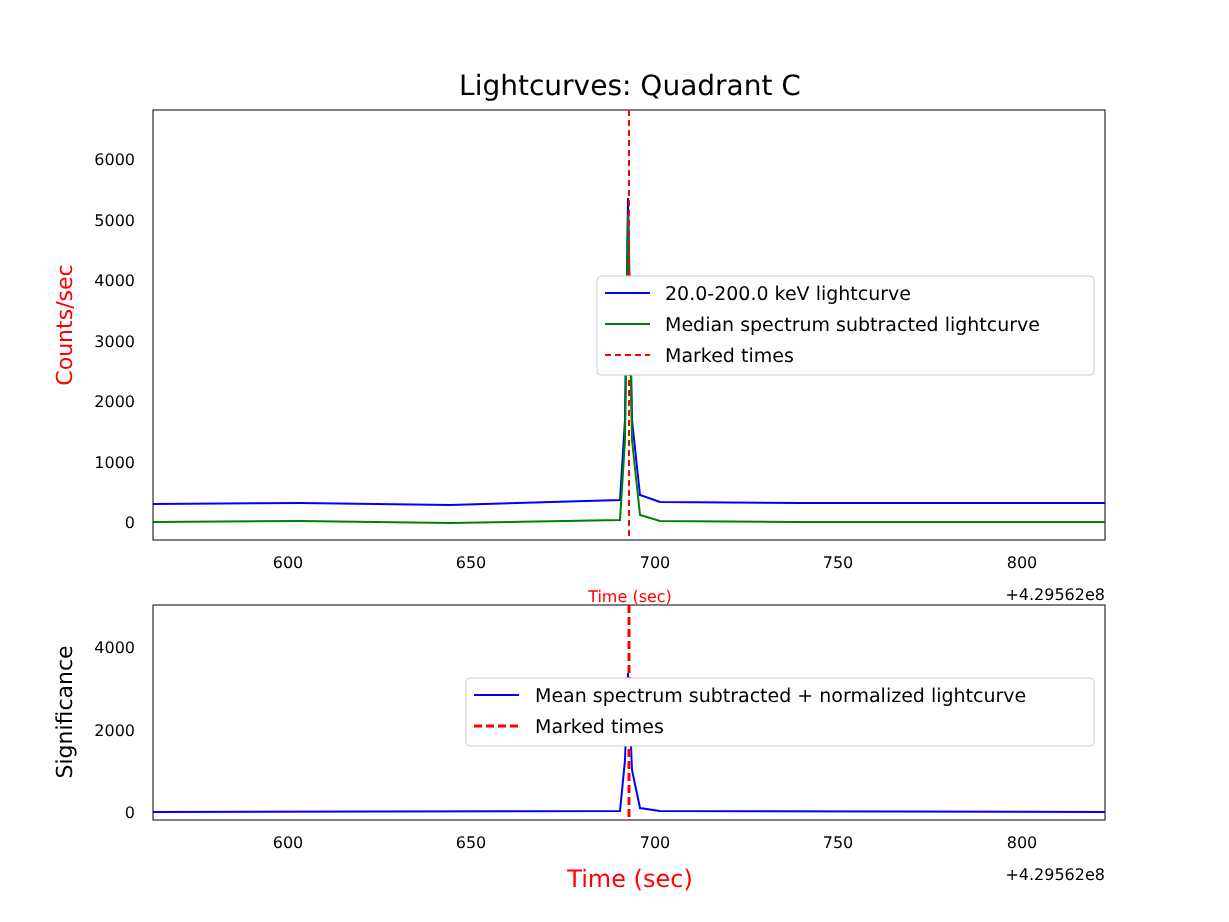Lightcurves: Quadrant C
6000
5000
4000
3000
2000
1000
0
600
650
700
750
800
+4.29562e8
Time (sec)
Counts/sec
20.0-200.0 keV lightcurve
Median spectrum subtracted lightcurve
Marked times
4000
2000
0
600
650
700
750
800
+4.29562e8
Significance
Time (sec)
Mean spectrum subtracted + normalized lightcurve
Marked times